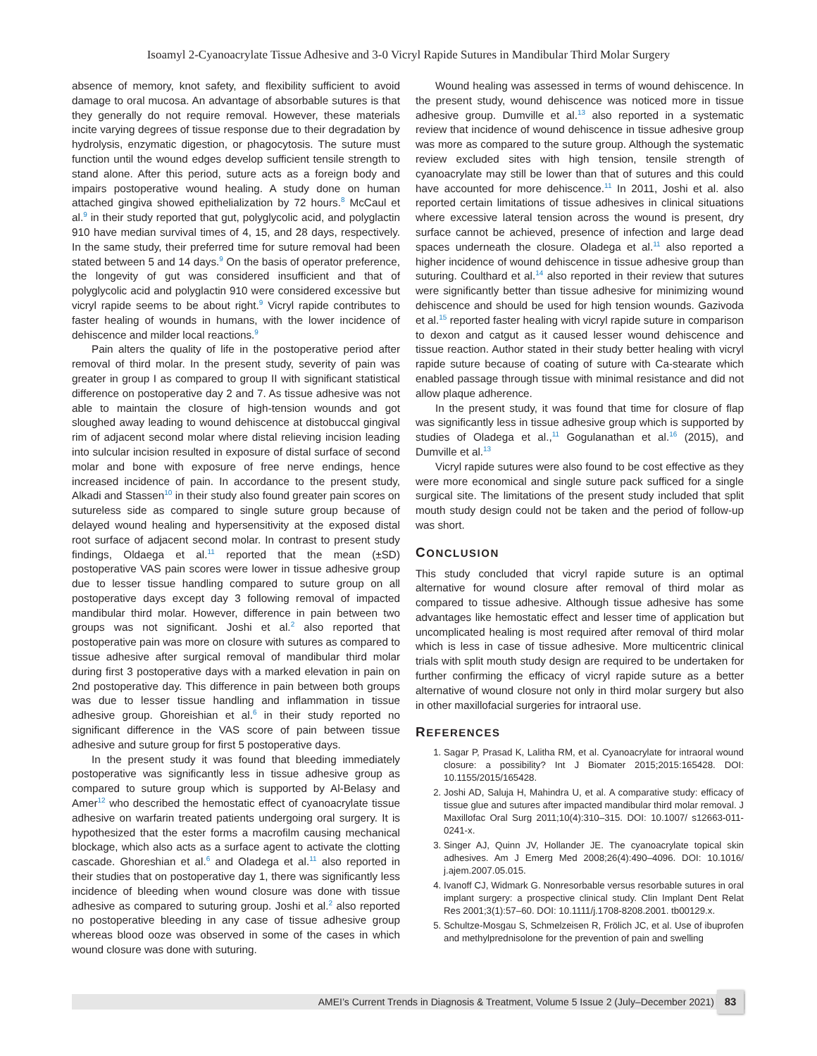Isoamyl 2-Cyanoacrylate Tissue Adhesive and 3-0 Vicryl Rapide Sutures in Mandibular Third Molar Surgery
absence of memory, knot safety, and flexibility sufficient to avoid damage to oral mucosa. An advantage of absorbable sutures is that they generally do not require removal. However, these materials incite varying degrees of tissue response due to their degradation by hydrolysis, enzymatic digestion, or phagocytosis. The suture must function until the wound edges develop sufficient tensile strength to stand alone. After this period, suture acts as a foreign body and impairs postoperative wound healing. A study done on human attached gingiva showed epithelialization by 72 hours.<sup>8</sup> McCaul et al.<sup>9</sup> in their study reported that gut, polyglycolic acid, and polyglactin 910 have median survival times of 4, 15, and 28 days, respectively. In the same study, their preferred time for suture removal had been stated between 5 and 14 days.<sup>9</sup> On the basis of operator preference, the longevity of gut was considered insufficient and that of polyglycolic acid and polyglactin 910 were considered excessive but vicryl rapide seems to be about right.<sup>9</sup> Vicryl rapide contributes to faster healing of wounds in humans, with the lower incidence of dehiscence and milder local reactions.<sup>9</sup>
Pain alters the quality of life in the postoperative period after removal of third molar. In the present study, severity of pain was greater in group I as compared to group II with significant statistical difference on postoperative day 2 and 7. As tissue adhesive was not able to maintain the closure of high-tension wounds and got sloughed away leading to wound dehiscence at distobuccal gingival rim of adjacent second molar where distal relieving incision leading into sulcular incision resulted in exposure of distal surface of second molar and bone with exposure of free nerve endings, hence increased incidence of pain. In accordance to the present study, Alkadi and Stassen<sup>10</sup> in their study also found greater pain scores on sutureless side as compared to single suture group because of delayed wound healing and hypersensitivity at the exposed distal root surface of adjacent second molar. In contrast to present study findings, Oldaega et al.<sup>11</sup> reported that the mean (±SD) postoperative VAS pain scores were lower in tissue adhesive group due to lesser tissue handling compared to suture group on all postoperative days except day 3 following removal of impacted mandibular third molar. However, difference in pain between two groups was not significant. Joshi et al.<sup>2</sup> also reported that postoperative pain was more on closure with sutures as compared to tissue adhesive after surgical removal of mandibular third molar during first 3 postoperative days with a marked elevation in pain on 2nd postoperative day. This difference in pain between both groups was due to lesser tissue handling and inflammation in tissue adhesive group. Ghoreishian et al.<sup>6</sup> in their study reported no significant difference in the VAS score of pain between tissue adhesive and suture group for first 5 postoperative days.
In the present study it was found that bleeding immediately postoperative was significantly less in tissue adhesive group as compared to suture group which is supported by Al-Belasy and Amer<sup>12</sup> who described the hemostatic effect of cyanoacrylate tissue adhesive on warfarin treated patients undergoing oral surgery. It is hypothesized that the ester forms a macrofilm causing mechanical blockage, which also acts as a surface agent to activate the clotting cascade. Ghoreshian et al.<sup>6</sup> and Oladega et al.<sup>11</sup> also reported in their studies that on postoperative day 1, there was significantly less incidence of bleeding when wound closure was done with tissue adhesive as compared to suturing group. Joshi et al.<sup>2</sup> also reported no postoperative bleeding in any case of tissue adhesive group whereas blood ooze was observed in some of the cases in which wound closure was done with suturing.
Wound healing was assessed in terms of wound dehiscence. In the present study, wound dehiscence was noticed more in tissue adhesive group. Dumville et al.<sup>13</sup> also reported in a systematic review that incidence of wound dehiscence in tissue adhesive group was more as compared to the suture group. Although the systematic review excluded sites with high tension, tensile strength of cyanoacrylate may still be lower than that of sutures and this could have accounted for more dehiscence.<sup>11</sup> In 2011, Joshi et al. also reported certain limitations of tissue adhesives in clinical situations where excessive lateral tension across the wound is present, dry surface cannot be achieved, presence of infection and large dead spaces underneath the closure. Oladega et al.<sup>11</sup> also reported a higher incidence of wound dehiscence in tissue adhesive group than suturing. Coulthard et al.<sup>14</sup> also reported in their review that sutures were significantly better than tissue adhesive for minimizing wound dehiscence and should be used for high tension wounds. Gazivoda et al.<sup>15</sup> reported faster healing with vicryl rapide suture in comparison to dexon and catgut as it caused lesser wound dehiscence and tissue reaction. Author stated in their study better healing with vicryl rapide suture because of coating of suture with Ca-stearate which enabled passage through tissue with minimal resistance and did not allow plaque adherence.
In the present study, it was found that time for closure of flap was significantly less in tissue adhesive group which is supported by studies of Oladega et al.,<sup>11</sup> Gogulanathan et al.<sup>16</sup> (2015), and Dumville et al.<sup>13</sup>
Vicryl rapide sutures were also found to be cost effective as they were more economical and single suture pack sufficed for a single surgical site. The limitations of the present study included that split mouth study design could not be taken and the period of follow-up was short.
CONCLUSION
This study concluded that vicryl rapide suture is an optimal alternative for wound closure after removal of third molar as compared to tissue adhesive. Although tissue adhesive has some advantages like hemostatic effect and lesser time of application but uncomplicated healing is most required after removal of third molar which is less in case of tissue adhesive. More multicentric clinical trials with split mouth study design are required to be undertaken for further confirming the efficacy of vicryl rapide suture as a better alternative of wound closure not only in third molar surgery but also in other maxillofacial surgeries for intraoral use.
REFERENCES
1. Sagar P, Prasad K, Lalitha RM, et al. Cyanoacrylate for intraoral wound closure: a possibility? Int J Biomater 2015;2015:165428. DOI: 10.1155/2015/165428.
2. Joshi AD, Saluja H, Mahindra U, et al. A comparative study: efficacy of tissue glue and sutures after impacted mandibular third molar removal. J Maxillofac Oral Surg 2011;10(4):310–315. DOI: 10.1007/ s12663-011-0241-x.
3. Singer AJ, Quinn JV, Hollander JE. The cyanoacrylate topical skin adhesives. Am J Emerg Med 2008;26(4):490–4096. DOI: 10.1016/ j.ajem.2007.05.015.
4. Ivanoff CJ, Widmark G. Nonresorbable versus resorbable sutures in oral implant surgery: a prospective clinical study. Clin Implant Dent Relat Res 2001;3(1):57–60. DOI: 10.1111/j.1708-8208.2001. tb00129.x.
5. Schultze-Mosgau S, Schmelzeisen R, Frölich JC, et al. Use of ibuprofen and methylprednisolone for the prevention of pain and swelling
AMEI’s Current Trends in Diagnosis & Treatment, Volume 5 Issue 2 (July–December 2021) 83